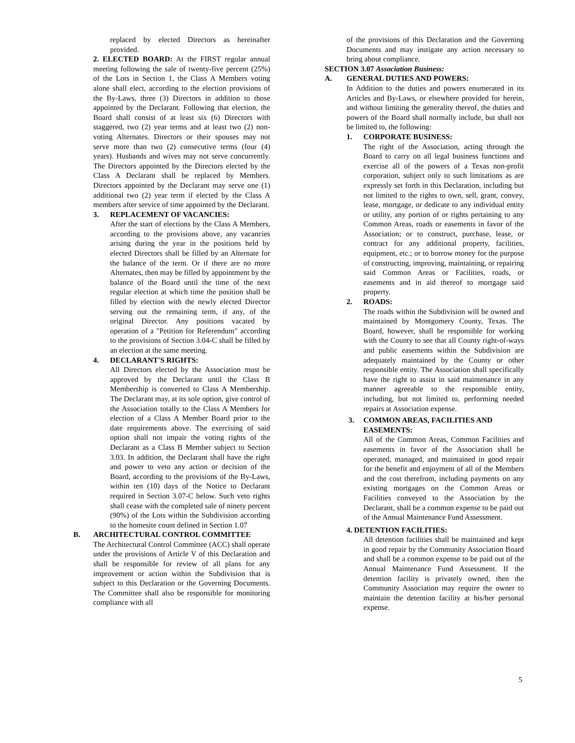replaced by elected Directors as hereinafter provided.
2. ELECTED BOARD: At the FIRST regular annual meeting following the sale of twenty-five percent (25%) of the Lots in Section 1, the Class A Members voting alone shall elect, according to the election provisions of the By-Laws, three (3) Directors in addition to those appointed by the Declarant. Following that election, the Board shall consist of at least six (6) Directors with staggered, two (2) year terms and at least two (2) non-voting Alternates. Directors or their spouses may not serve more than two (2) consecutive terms (four (4) years). Husbands and wives may not serve concurrently. The Directors appointed by the Directors elected by the Class A Declarant shall be replaced by Members. Directors appointed by the Declarant may serve one (1) additional two (2) year term if elected by the Class A members after service of time appointed by the Declarant.
3. REPLACEMENT OF VACANCIES:
After the start of elections by the Class A Members, according to the provisions above, any vacancies arising during the year in the positions held by elected Directors shall be filled by an Alternate for the balance of the term. Or if there are no more Alternates, then may be filled by appointment by the balance of the Board until the time of the next regular election at which time the position shall be filled by election with the newly elected Director serving out the remaining term, if any, of the original Director. Any positions vacated by operation of a "Petition for Referendum" according to the provisions of Section 3.04-C shall be filled by an election at the same meeting.
4. DECLARANT'S RIGHTS:
All Directors elected by the Association must be approved by the Declarant until the Class B Membership is converted to Class A Membership. The Declarant may, at its sole option, give control of the Association totally to the Class A Members for election of a Class A Member Board prior to the date requirements above. The exercising of said option shall not impair the voting rights of the Declarant as a Class B Member subject to Section 3.03. In addition, the Declarant shall have the right and power to veto any action or decision of the Board, according to the provisions of the By-Laws, within ten (10) days of the Notice to Declarant required in Section 3.07-C below. Such veto rights shall cease with the completed sale of ninety percent (90%) of the Lots within the Subdivision according to the homesite count defined in Section 1.07
B. ARCHITECTURAL CONTROL COMMITTEE
The Architectural Control Committee (ACC) shall operate under the provisions of Article V of this Declaration and shall be responsible for review of all plans for any improvement or action within the Subdivision that is subject to this Declaration or the Governing Documents. The Committee shall also be responsible for monitoring compliance with all
of the provisions of this Declaration and the Governing Documents and may instigate any action necessary to bring about compliance.
SECTION 3.07 Association Business:
A. GENERAL DUTIES AND POWERS:
In Addition to the duties and powers enumerated in its Articles and By-Laws, or elsewhere provided for herein, and without limiting the generality thereof, the duties and powers of the Board shall normally include, but shall not be limited to, the following:
1. CORPORATE BUSINESS:
The right of the Association, acting through the Board to carry on all legal business functions and exercise all of the powers of a Texas non-profit corporation, subject only to such limitations as are expressly set forth in this Declaration, including but not limited to the rights to own, sell, grant, convey, lease, mortgage, or dedicate to any individual entity or utility, any portion of or rights pertaining to any Common Areas, roads or easements in favor of the Association; or to construct, purchase, lease, or contract for any additional property, facilities, equipment, etc.; or to borrow money for the purpose of constructing, improving, maintaining, or repairing said Common Areas or Facilities, roads, or easements and in aid thereof to mortgage said property.
2. ROADS:
The roads within the Subdivision will be owned and maintained by Montgomery County, Texas. The Board, however, shall be responsible for working with the County to see that all County right-of-ways and public easements within the Subdivision are adequately maintained by the County or other responsible entity. The Association shall specifically have the right to assist in said maintenance in any manner agreeable to the responsible entity, including, but not limited to, performing needed repairs at Association expense.
3. COMMON AREAS, FACILITIES AND
EASEMENTS:
All of the Common Areas, Common Facilities and easements in favor of the Association shall be operated, managed, and maintained in good repair for the benefit and enjoyment of all of the Members and the cost therefrom, including payments on any existing mortgages on the Common Areas or Facilities conveyed to the Association by the Declarant, shall be a common expense to be paid out of the Annual Maintenance Fund Assessment.
4. DETENTION FACILITIES:
All detention facilities shall be maintained and kept in good repair by the Community Association Board and shall be a common expense to be paid out of the Annual Maintenance Fund Assessment. If the detention facility is privately owned, then the Community Association may require the owner to maintain the detention facility at his/her personal expense.
5